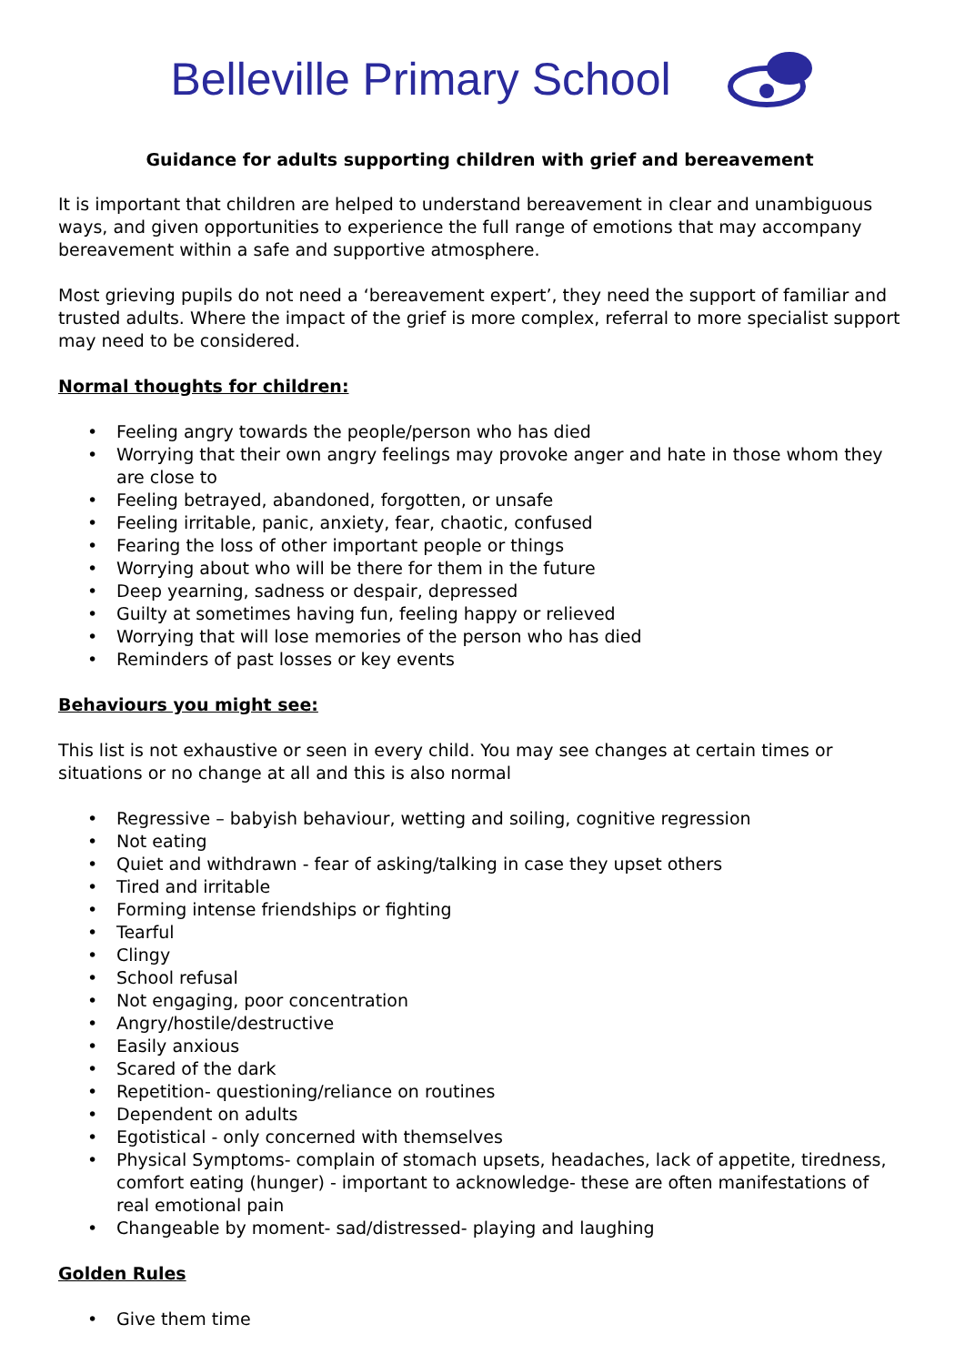Belleville Primary School
Guidance for adults supporting children with grief and bereavement
It is important that children are helped to understand bereavement in clear and unambiguous ways, and given opportunities to experience the full range of emotions that may accompany bereavement within a safe and supportive atmosphere.
Most grieving pupils do not need a ‘bereavement expert’, they need the support of familiar and trusted adults. Where the impact of the grief is more complex, referral to more specialist support may need to be considered.
Normal thoughts for children:
• Feeling angry towards the people/person who has died
• Worrying that their own angry feelings may provoke anger and hate in those whom they are close to
• Feeling betrayed, abandoned, forgotten, or unsafe
• Feeling irritable, panic, anxiety, fear, chaotic, confused
• Fearing the loss of other important people or things
• Worrying about who will be there for them in the future
• Deep yearning, sadness or despair, depressed
• Guilty at sometimes having fun, feeling happy or relieved
• Worrying that will lose memories of the person who has died
• Reminders of past losses or key events
Behaviours you might see:
This list is not exhaustive or seen in every child. You may see changes at certain times or situations or no change at all and this is also normal
• Regressive – babyish behaviour, wetting and soiling, cognitive regression
• Not eating
• Quiet and withdrawn - fear of asking/talking in case they upset others
• Tired and irritable
• Forming intense friendships or fighting
• Tearful
• Clingy
• School refusal
• Not engaging, poor concentration
• Angry/hostile/destructive
• Easily anxious
• Scared of the dark
• Repetition- questioning/reliance on routines
• Dependent on adults
• Egotistical - only concerned with themselves
• Physical Symptoms- complain of stomach upsets, headaches, lack of appetite, tiredness, comfort eating (hunger) - important to acknowledge- these are often manifestations of real emotional pain
• Changeable by moment- sad/distressed- playing and laughing
Golden Rules
• Give them time